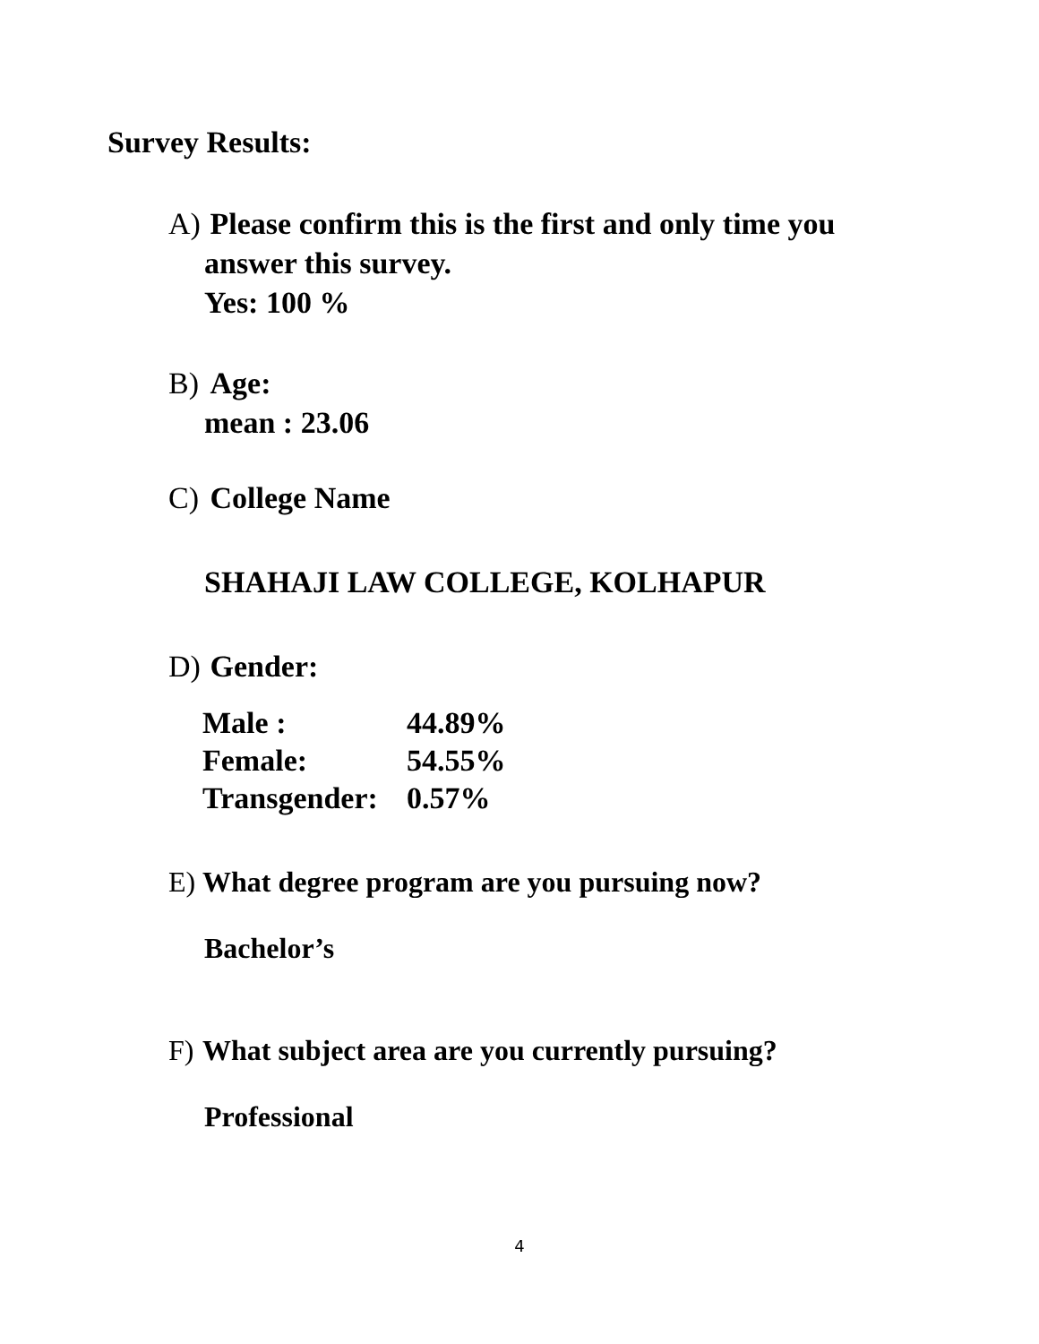Survey Results:
A) Please confirm this is the first and only time you
answer this survey.
Yes: 100 %
B) Age:
mean : 23.06
C) College Name
SHAHAJI LAW COLLEGE, KOLHAPUR
D) Gender:
| Male : | 44.89% |
| Female: | 54.55% |
| Transgender: | 0.57% |
E) What degree program are you pursuing now?
Bachelor’s
F) What subject area are you currently pursuing?
Professional
4